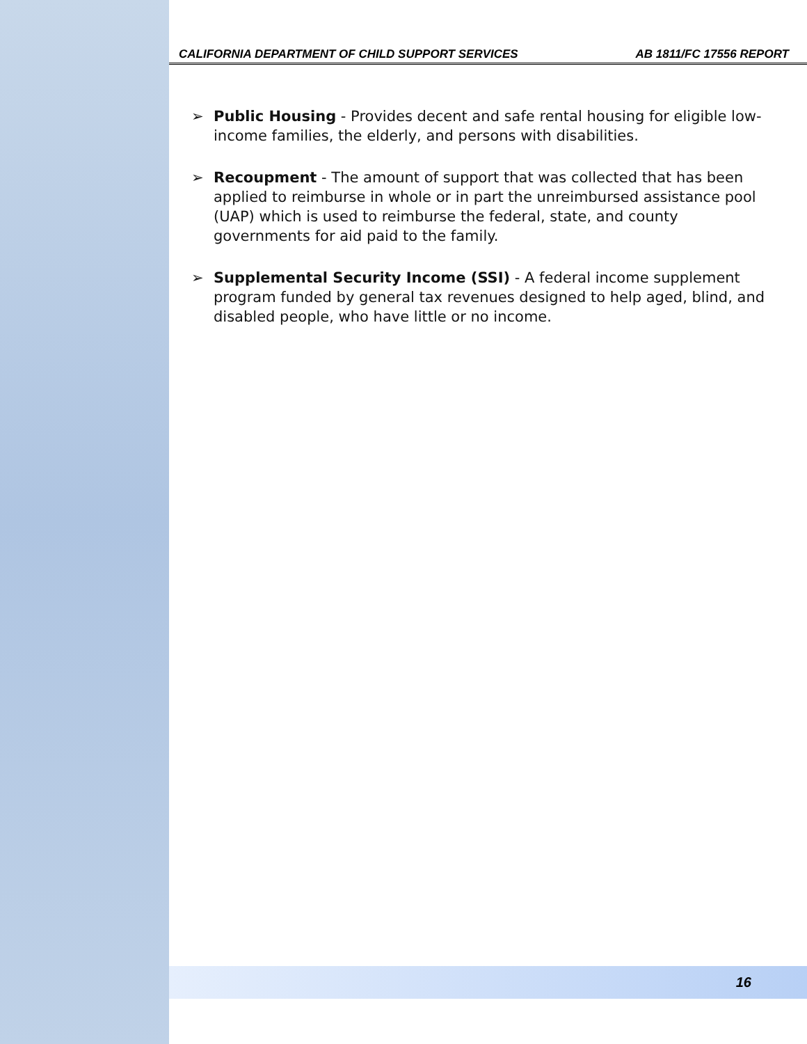CALIFORNIA DEPARTMENT OF CHILD SUPPORT SERVICES AB 1811/FC 17556 REPORT
➢ Public Housing - Provides decent and safe rental housing for eligible low-income families, the elderly, and persons with disabilities.
➢ Recoupment - The amount of support that was collected that has been applied to reimburse in whole or in part the unreimbursed assistance pool (UAP) which is used to reimburse the federal, state, and county governments for aid paid to the family.
➢ Supplemental Security Income (SSI) - A federal income supplement program funded by general tax revenues designed to help aged, blind, and disabled people, who have little or no income.
16